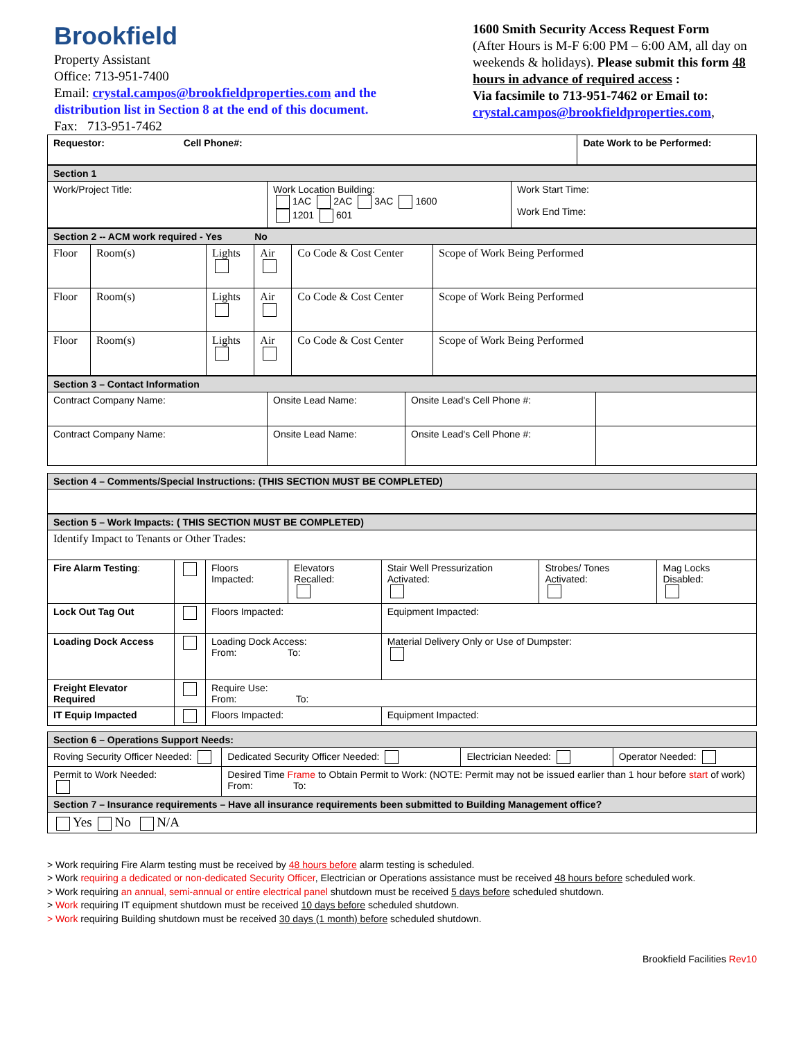Brookfield
Property Assistant
Office: 713-951-7400
Email: crystal.campos@brookfieldproperties.com and the distribution list in Section 8 at the end of this document.
Fax: 713-951-7462
1600 Smith Security Access Request Form
(After Hours is M-F 6:00 PM – 6:00 AM, all day on weekends & holidays). Please submit this form 48 hours in advance of required access :
Via facsimile to 713-951-7462 or Email to:
crystal.campos@brookfieldproperties.com,
| Requestor: Cell Phone#: | Date Work to be Performed: |
| Section 1 | | |
| Work/Project Title: | Work Location Building: 1AC 2AC 3AC 1600 1201 601 | Work Start Time: Work End Time: |
| Section 2 -- ACM work required - Yes No | | | | | |
| Floor | Room(s) | Lights | Air | Co Code & Cost Center | Scope of Work Being Performed |
| Floor | Room(s) | Lights | Air | Co Code & Cost Center | Scope of Work Being Performed |
| Floor | Room(s) | Lights | Air | Co Code & Cost Center | Scope of Work Being Performed |
| Section 3 – Contact Information | | | |
| Contract Company Name: | Onsite Lead Name: | Onsite Lead's Cell Phone #: | |
| Contract Company Name: | Onsite Lead Name: | Onsite Lead's Cell Phone #: | |
| Section 4 – Comments/Special Instructions: (THIS SECTION MUST BE COMPLETED) |
| Section 5 – Work Impacts: ( THIS SECTION MUST BE COMPLETED) | | | | | | |
| Identify Impact to Tenants or Other Trades: | | | | | | |
| Fire Alarm Testing : | | Floors Impacted: | Elevators Recalled: | Stair Well Pressurization Activated: | Strobes/ Tones Activated: | Mag Locks Disabled: |
| Lock Out Tag Out | | Floors Impacted: | | Equipment Impacted: | | |
| Loading Dock Access | | Loading Dock Access: From: To: | | Material Delivery Only or Use of Dumpster: | | |
| Freight Elevator Required | | Require Use: From: To: | | | | |
| IT Equip Impacted | | Floors Impacted: | | Equipment Impacted: | | |
| Section 6 – Operations Support Needs: | | | |
| Roving Security Officer Needed: | Dedicated Security Officer Needed: | Electrician Needed: | Operator Needed: |
| Permit to Work Needed: | Desired Time Frame to Obtain Permit to Work: (NOTE: Permit may not be issued earlier than 1 hour before start of work) From: To: | | |
| Section 7 – Insurance requirements – Have all insurance requirements been submitted to Building Management office? | | | |
| Yes No N/A | | | |
> Work requiring Fire Alarm testing must be received by 48 hours before alarm testing is scheduled.
> Work requiring a dedicated or non-dedicated Security Officer, Electrician or Operations assistance must be received 48 hours before scheduled work.
> Work requiring an annual, semi-annual or entire electrical panel shutdown must be received 5 days before scheduled shutdown.
> Work requiring IT equipment shutdown must be received 10 days before scheduled shutdown.
> Work requiring Building shutdown must be received 30 days (1 month) before scheduled shutdown.
Brookfield Facilities Rev10